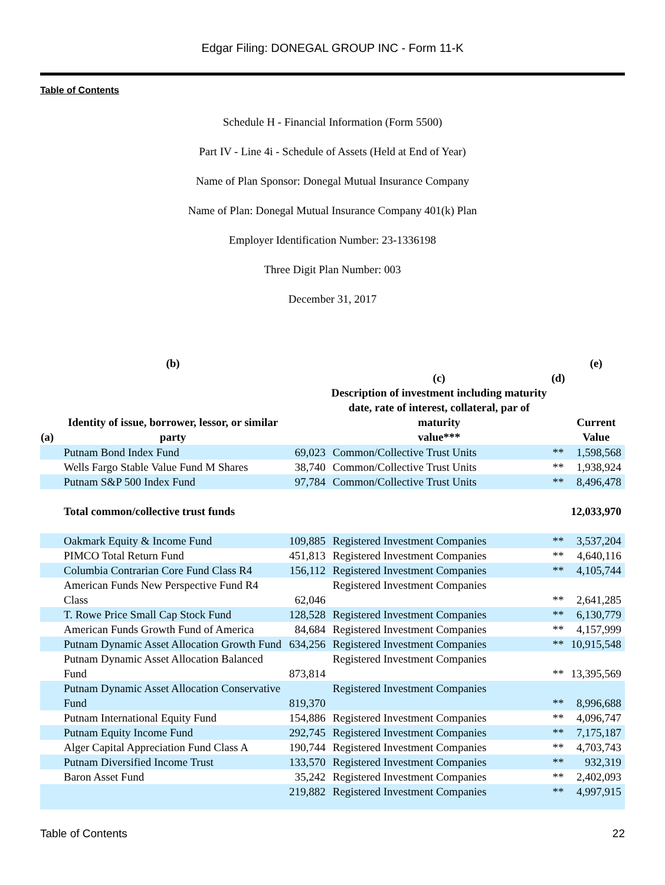Edgar Filing: DONEGAL GROUP INC - Form 11-K
Table of Contents
Schedule H - Financial Information (Form 5500)
Part IV - Line 4i - Schedule of Assets (Held at End of Year)
Name of Plan Sponsor: Donegal Mutual Insurance Company
Name of Plan: Donegal Mutual Insurance Company 401(k) Plan
Employer Identification Number: 23-1336198
Three Digit Plan Number: 003
December 31, 2017
| (a) | (b) Identity of issue, borrower, lessor, or similar party | | (c) Description of investment including maturity date, rate of interest, collateral, par of maturity value*** | (d) | (e) Current Value |
| --- | --- | --- | --- | --- | --- |
| | Putnam Bond Index Fund | 69,023 | Common/Collective Trust Units | ** | 1,598,568 |
| | Wells Fargo Stable Value Fund M Shares | 38,740 | Common/Collective Trust Units | ** | 1,938,924 |
| | Putnam S&P 500 Index Fund | 97,784 | Common/Collective Trust Units | ** | 8,496,478 |
| | Total common/collective trust funds | | | | 12,033,970 |
| | Oakmark Equity & Income Fund | 109,885 | Registered Investment Companies | ** | 3,537,204 |
| | PIMCO Total Return Fund | 451,813 | Registered Investment Companies | ** | 4,640,116 |
| | Columbia Contrarian Core Fund Class R4 | 156,112 | Registered Investment Companies | ** | 4,105,744 |
| | American Funds New Perspective Fund R4 Class | 62,046 | Registered Investment Companies | ** | 2,641,285 |
| | T. Rowe Price Small Cap Stock Fund | 128,528 | Registered Investment Companies | ** | 6,130,779 |
| | American Funds Growth Fund of America | 84,684 | Registered Investment Companies | ** | 4,157,999 |
| | Putnam Dynamic Asset Allocation Growth Fund | 634,256 | Registered Investment Companies | ** | 10,915,548 |
| | Putnam Dynamic Asset Allocation Balanced Fund | 873,814 | Registered Investment Companies | ** | 13,395,569 |
| | Putnam Dynamic Asset Allocation Conservative Fund | 819,370 | Registered Investment Companies | ** | 8,996,688 |
| | Putnam International Equity Fund | 154,886 | Registered Investment Companies | ** | 4,096,747 |
| | Putnam Equity Income Fund | 292,745 | Registered Investment Companies | ** | 7,175,187 |
| | Alger Capital Appreciation Fund Class A | 190,744 | Registered Investment Companies | ** | 4,703,743 |
| | Putnam Diversified Income Trust | 133,570 | Registered Investment Companies | ** | 932,319 |
| | Baron Asset Fund | 35,242 | Registered Investment Companies | ** | 2,402,093 |
| | | 219,882 | Registered Investment Companies | ** | 4,997,915 |
Table of Contents 22